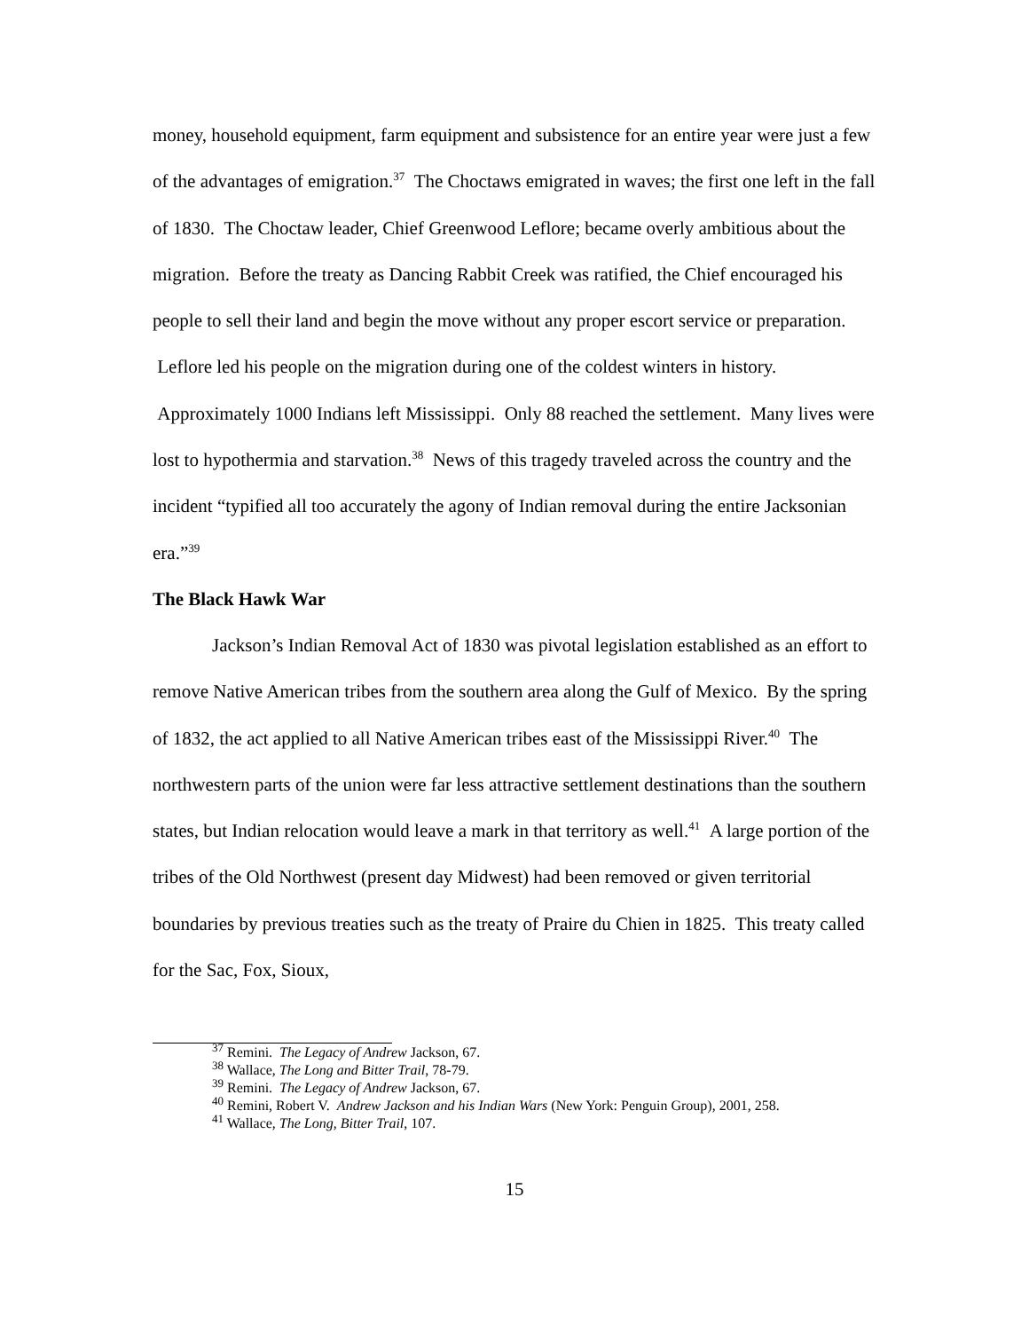money, household equipment, farm equipment and subsistence for an entire year were just a few of the advantages of emigration.<sup>37</sup> The Choctaws emigrated in waves; the first one left in the fall of 1830. The Choctaw leader, Chief Greenwood Leflore; became overly ambitious about the migration. Before the treaty as Dancing Rabbit Creek was ratified, the Chief encouraged his people to sell their land and begin the move without any proper escort service or preparation. Leflore led his people on the migration during one of the coldest winters in history. Approximately 1000 Indians left Mississippi. Only 88 reached the settlement. Many lives were lost to hypothermia and starvation.<sup>38</sup> News of this tragedy traveled across the country and the incident “typified all too accurately the agony of Indian removal during the entire Jacksonian era.”<sup>39</sup>
The Black Hawk War
Jackson’s Indian Removal Act of 1830 was pivotal legislation established as an effort to remove Native American tribes from the southern area along the Gulf of Mexico. By the spring of 1832, the act applied to all Native American tribes east of the Mississippi River.<sup>40</sup> The northwestern parts of the union were far less attractive settlement destinations than the southern states, but Indian relocation would leave a mark in that territory as well.<sup>41</sup> A large portion of the tribes of the Old Northwest (present day Midwest) had been removed or given territorial boundaries by previous treaties such as the treaty of Praire du Chien in 1825. This treaty called for the Sac, Fox, Sioux,
<sup>37</sup> Remini. The Legacy of Andrew Jackson, 67.
<sup>38</sup> Wallace, The Long and Bitter Trail, 78-79.
<sup>39</sup> Remini. The Legacy of Andrew Jackson, 67.
<sup>40</sup> Remini, Robert V. Andrew Jackson and his Indian Wars (New York: Penguin Group), 2001, 258.
<sup>41</sup> Wallace, The Long, Bitter Trail, 107.
15